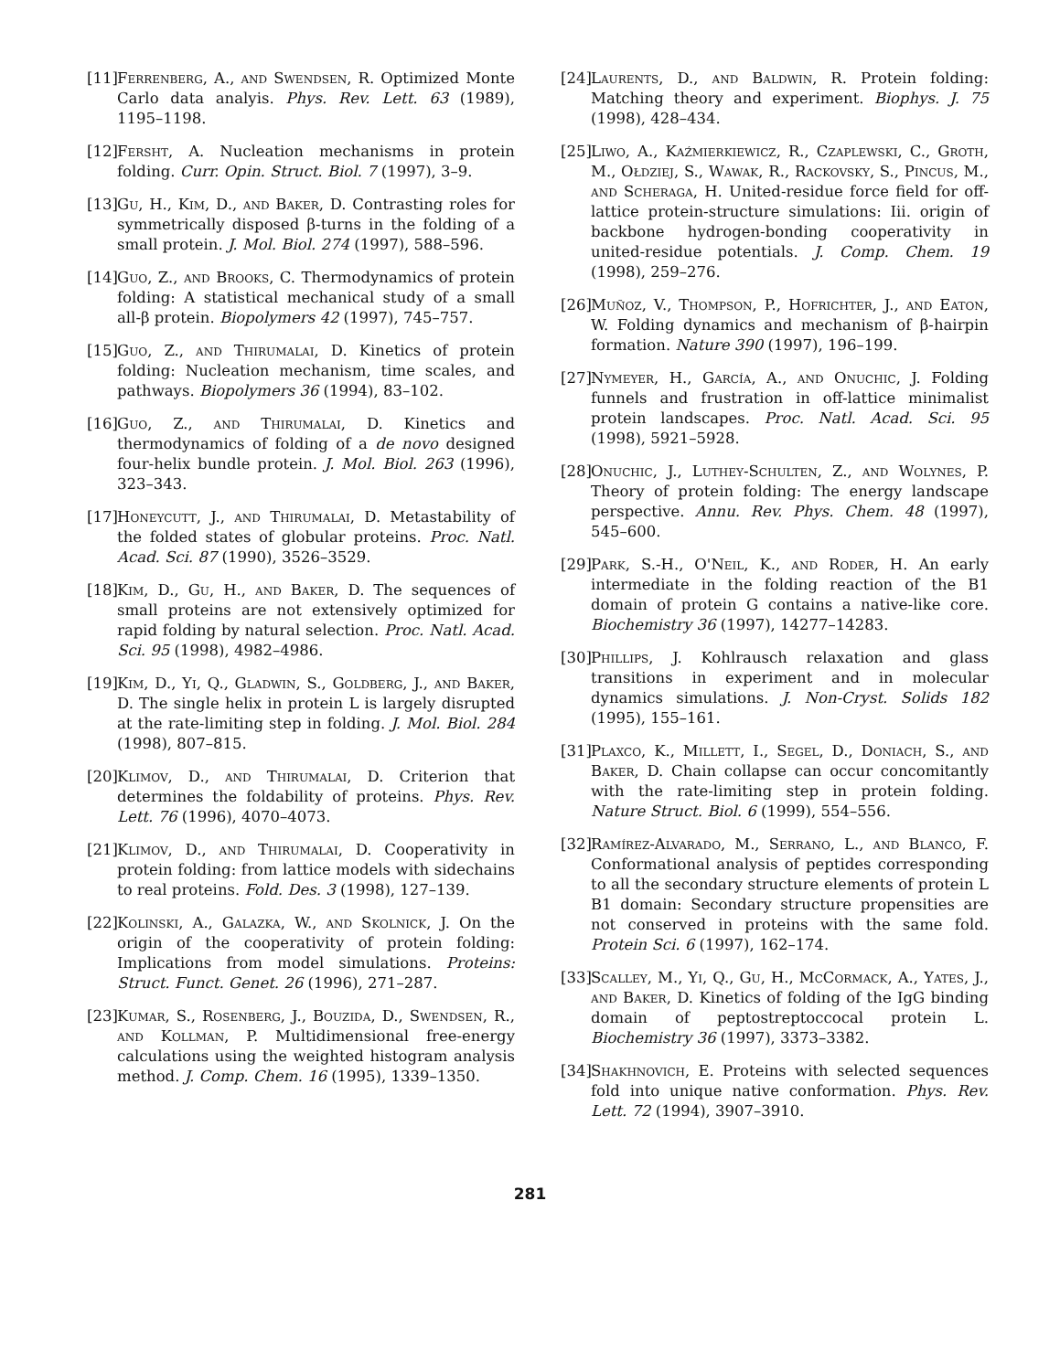[11] Ferrenberg, A., and Swendsen, R. Optimized Monte Carlo data analyis. Phys. Rev. Lett. 63 (1989), 1195–1198.
[12] Fersht, A. Nucleation mechanisms in protein folding. Curr. Opin. Struct. Biol. 7 (1997), 3–9.
[13] Gu, H., Kim, D., and Baker, D. Contrasting roles for symmetrically disposed β-turns in the folding of a small protein. J. Mol. Biol. 274 (1997), 588–596.
[14] Guo, Z., and Brooks, C. Thermodynamics of protein folding: A statistical mechanical study of a small all-β protein. Biopolymers 42 (1997), 745–757.
[15] Guo, Z., and Thirumalai, D. Kinetics of protein folding: Nucleation mechanism, time scales, and pathways. Biopolymers 36 (1994), 83–102.
[16] Guo, Z., and Thirumalai, D. Kinetics and thermodynamics of folding of a de novo designed four-helix bundle protein. J. Mol. Biol. 263 (1996), 323–343.
[17] Honeycutt, J., and Thirumalai, D. Metastability of the folded states of globular proteins. Proc. Natl. Acad. Sci. 87 (1990), 3526–3529.
[18] Kim, D., Gu, H., and Baker, D. The sequences of small proteins are not extensively optimized for rapid folding by natural selection. Proc. Natl. Acad. Sci. 95 (1998), 4982–4986.
[19] Kim, D., Yi, Q., Gladwin, S., Goldberg, J., and Baker, D. The single helix in protein L is largely disrupted at the rate-limiting step in folding. J. Mol. Biol. 284 (1998), 807–815.
[20] Klimov, D., and Thirumalai, D. Criterion that determines the foldability of proteins. Phys. Rev. Lett. 76 (1996), 4070–4073.
[21] Klimov, D., and Thirumalai, D. Cooperativity in protein folding: from lattice models with sidechains to real proteins. Fold. Des. 3 (1998), 127–139.
[22] Kolinski, A., Galazka, W., and Skolnick, J. On the origin of the cooperativity of protein folding: Implications from model simulations. Proteins: Struct. Funct. Genet. 26 (1996), 271–287.
[23] Kumar, S., Rosenberg, J., Bouzida, D., Swendsen, R., and Kollman, P. Multidimensional free-energy calculations using the weighted histogram analysis method. J. Comp. Chem. 16 (1995), 1339–1350.
[24] Laurents, D., and Baldwin, R. Protein folding: Matching theory and experiment. Biophys. J. 75 (1998), 428–434.
[25] Liwo, A., Kaźmierkiewicz, R., Czaplewski, C., Groth, M., Ołdziej, S., Wawak, R., Rackovsky, S., Pincus, M., and Scheraga, H. United-residue force field for off-lattice protein-structure simulations: Iii. origin of backbone hydrogen-bonding cooperativity in united-residue potentials. J. Comp. Chem. 19 (1998), 259–276.
[26] Muñoz, V., Thompson, P., Hofrichter, J., and Eaton, W. Folding dynamics and mechanism of β-hairpin formation. Nature 390 (1997), 196–199.
[27] Nymeyer, H., García, A., and Onuchic, J. Folding funnels and frustration in off-lattice minimalist protein landscapes. Proc. Natl. Acad. Sci. 95 (1998), 5921–5928.
[28] Onuchic, J., Luthey-Schulten, Z., and Wolynes, P. Theory of protein folding: The energy landscape perspective. Annu. Rev. Phys. Chem. 48 (1997), 545–600.
[29] Park, S.-H., O'Neil, K., and Roder, H. An early intermediate in the folding reaction of the B1 domain of protein G contains a native-like core. Biochemistry 36 (1997), 14277–14283.
[30] Phillips, J. Kohlrausch relaxation and glass transitions in experiment and in molecular dynamics simulations. J. Non-Cryst. Solids 182 (1995), 155–161.
[31] Plaxco, K., Millett, I., Segel, D., Doniach, S., and Baker, D. Chain collapse can occur concomitantly with the rate-limiting step in protein folding. Nature Struct. Biol. 6 (1999), 554–556.
[32] Ramírez-Alvarado, M., Serrano, L., and Blanco, F. Conformational analysis of peptides corresponding to all the secondary structure elements of protein L B1 domain: Secondary structure propensities are not conserved in proteins with the same fold. Protein Sci. 6 (1997), 162–174.
[33] Scalley, M., Yi, Q., Gu, H., McCormack, A., Yates, J., and Baker, D. Kinetics of folding of the IgG binding domain of peptostreptoccocal protein L. Biochemistry 36 (1997), 3373–3382.
[34] Shakhnovich, E. Proteins with selected sequences fold into unique native conformation. Phys. Rev. Lett. 72 (1994), 3907–3910.
281